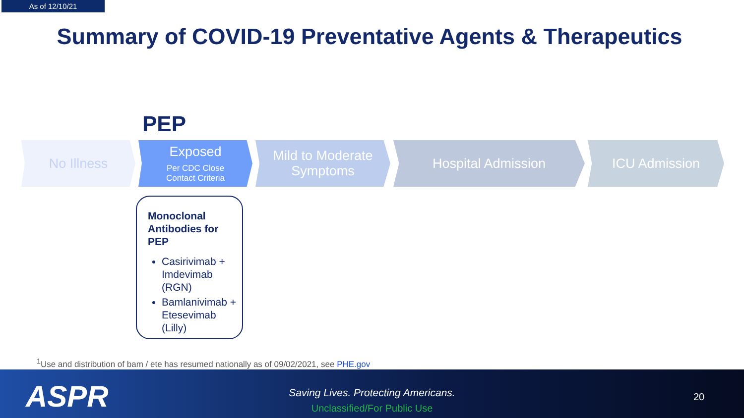As of 12/10/21
Summary of COVID-19 Preventative Agents & Therapeutics
PEP
No Illness Exposed
Per CDC Close
Contact Criteria
Mild to Moderate
Symptoms
Hospital Admission ICU Admission
Monoclonal Antibodies for PEP
Casirivimab + Imdevimab (RGN)
Bamlanivimab + Etesevimab (Lilly)
<sup>1</sup> Use and distribution of bam / ete has resumed nationally as of 09/02/2021, see PHE.gov
ASPR
Saving Lives. Protecting Americans.
Unclassified/For Public Use
20